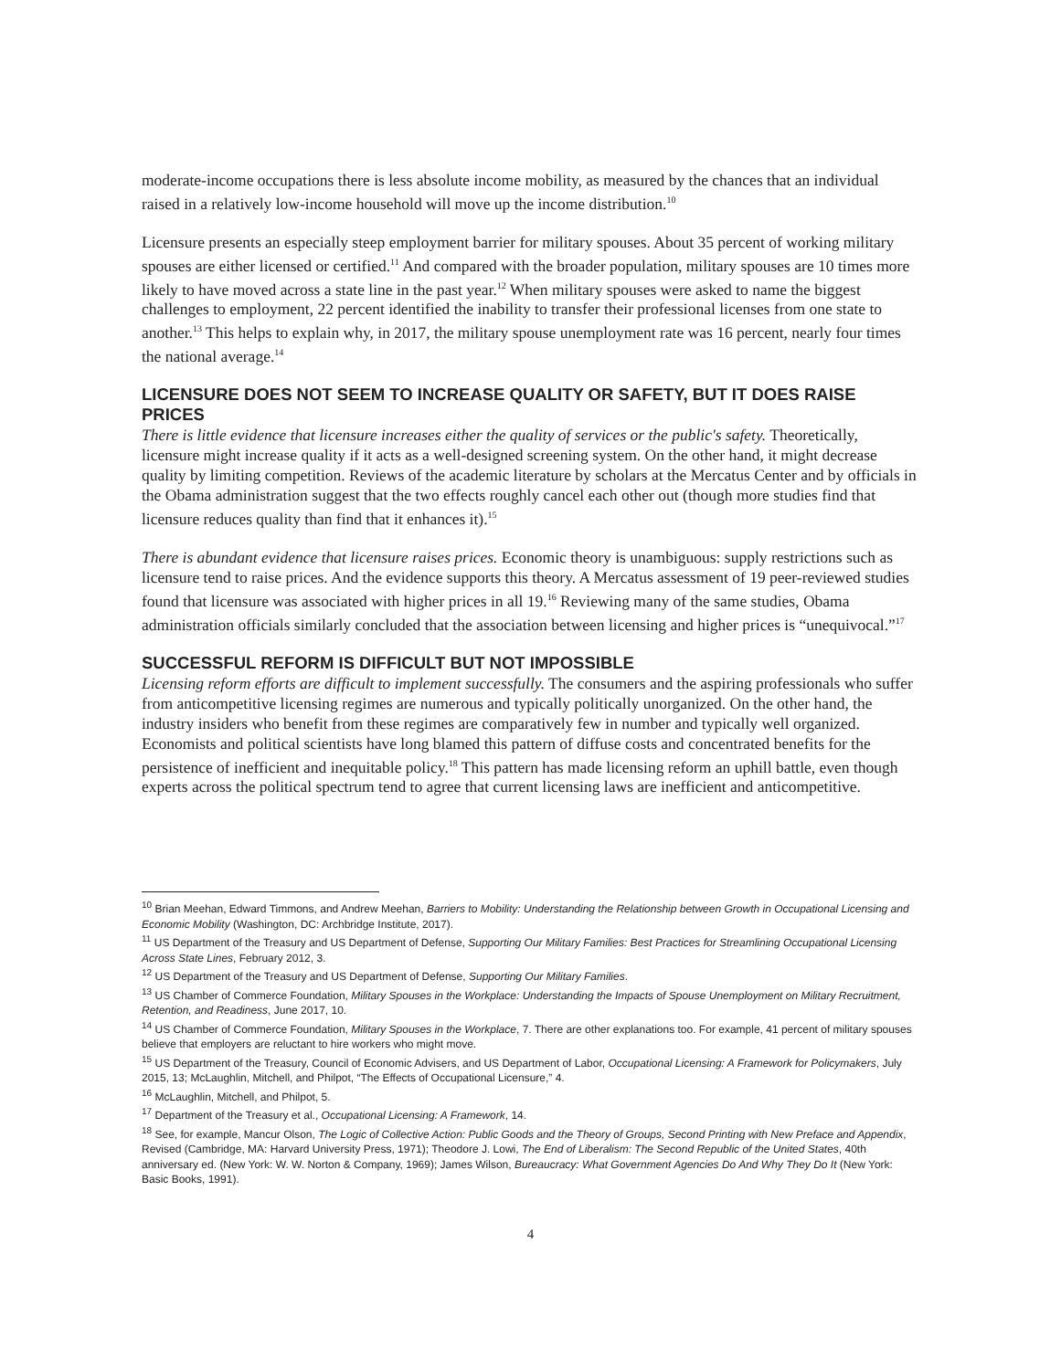moderate-income occupations there is less absolute income mobility, as measured by the chances that an individual raised in a relatively low-income household will move up the income distribution.<sup>10</sup>
Licensure presents an especially steep employment barrier for military spouses. About 35 percent of working military spouses are either licensed or certified.<sup>11</sup> And compared with the broader population, military spouses are 10 times more likely to have moved across a state line in the past year.<sup>12</sup> When military spouses were asked to name the biggest challenges to employment, 22 percent identified the inability to transfer their professional licenses from one state to another.<sup>13</sup> This helps to explain why, in 2017, the military spouse unemployment rate was 16 percent, nearly four times the national average.<sup>14</sup>
LICENSURE DOES NOT SEEM TO INCREASE QUALITY OR SAFETY, BUT IT DOES RAISE PRICES
There is little evidence that licensure increases either the quality of services or the public's safety. Theoretically, licensure might increase quality if it acts as a well-designed screening system. On the other hand, it might decrease quality by limiting competition. Reviews of the academic literature by scholars at the Mercatus Center and by officials in the Obama administration suggest that the two effects roughly cancel each other out (though more studies find that licensure reduces quality than find that it enhances it).<sup>15</sup>
There is abundant evidence that licensure raises prices. Economic theory is unambiguous: supply restrictions such as licensure tend to raise prices. And the evidence supports this theory. A Mercatus assessment of 19 peer-reviewed studies found that licensure was associated with higher prices in all 19.<sup>16</sup> Reviewing many of the same studies, Obama administration officials similarly concluded that the association between licensing and higher prices is “unequivocal.”<sup>17</sup>
SUCCESSFUL REFORM IS DIFFICULT BUT NOT IMPOSSIBLE
Licensing reform efforts are difficult to implement successfully. The consumers and the aspiring professionals who suffer from anticompetitive licensing regimes are numerous and typically politically unorganized. On the other hand, the industry insiders who benefit from these regimes are comparatively few in number and typically well organized. Economists and political scientists have long blamed this pattern of diffuse costs and concentrated benefits for the persistence of inefficient and inequitable policy.<sup>18</sup> This pattern has made licensing reform an uphill battle, even though experts across the political spectrum tend to agree that current licensing laws are inefficient and anticompetitive.
<sup>10</sup> Brian Meehan, Edward Timmons, and Andrew Meehan, Barriers to Mobility: Understanding the Relationship between Growth in Occupational Licensing and Economic Mobility (Washington, DC: Archbridge Institute, 2017).
<sup>11</sup> US Department of the Treasury and US Department of Defense, Supporting Our Military Families: Best Practices for Streamlining Occupational Licensing Across State Lines, February 2012, 3.
<sup>12</sup> US Department of the Treasury and US Department of Defense, Supporting Our Military Families.
<sup>13</sup> US Chamber of Commerce Foundation, Military Spouses in the Workplace: Understanding the Impacts of Spouse Unemployment on Military Recruitment, Retention, and Readiness, June 2017, 10.
<sup>14</sup> US Chamber of Commerce Foundation, Military Spouses in the Workplace, 7. There are other explanations too. For example, 41 percent of military spouses believe that employers are reluctant to hire workers who might move.
<sup>15</sup> US Department of the Treasury, Council of Economic Advisers, and US Department of Labor, Occupational Licensing: A Framework for Policymakers, July 2015, 13; McLaughlin, Mitchell, and Philpot, “The Effects of Occupational Licensure,” 4.
<sup>16</sup> McLaughlin, Mitchell, and Philpot, 5.
<sup>17</sup> Department of the Treasury et al., Occupational Licensing: A Framework, 14.
<sup>18</sup> See, for example, Mancur Olson, The Logic of Collective Action: Public Goods and the Theory of Groups, Second Printing with New Preface and Appendix, Revised (Cambridge, MA: Harvard University Press, 1971); Theodore J. Lowi, The End of Liberalism: The Second Republic of the United States, 40th anniversary ed. (New York: W. W. Norton & Company, 1969); James Wilson, Bureaucracy: What Government Agencies Do And Why They Do It (New York: Basic Books, 1991).
4